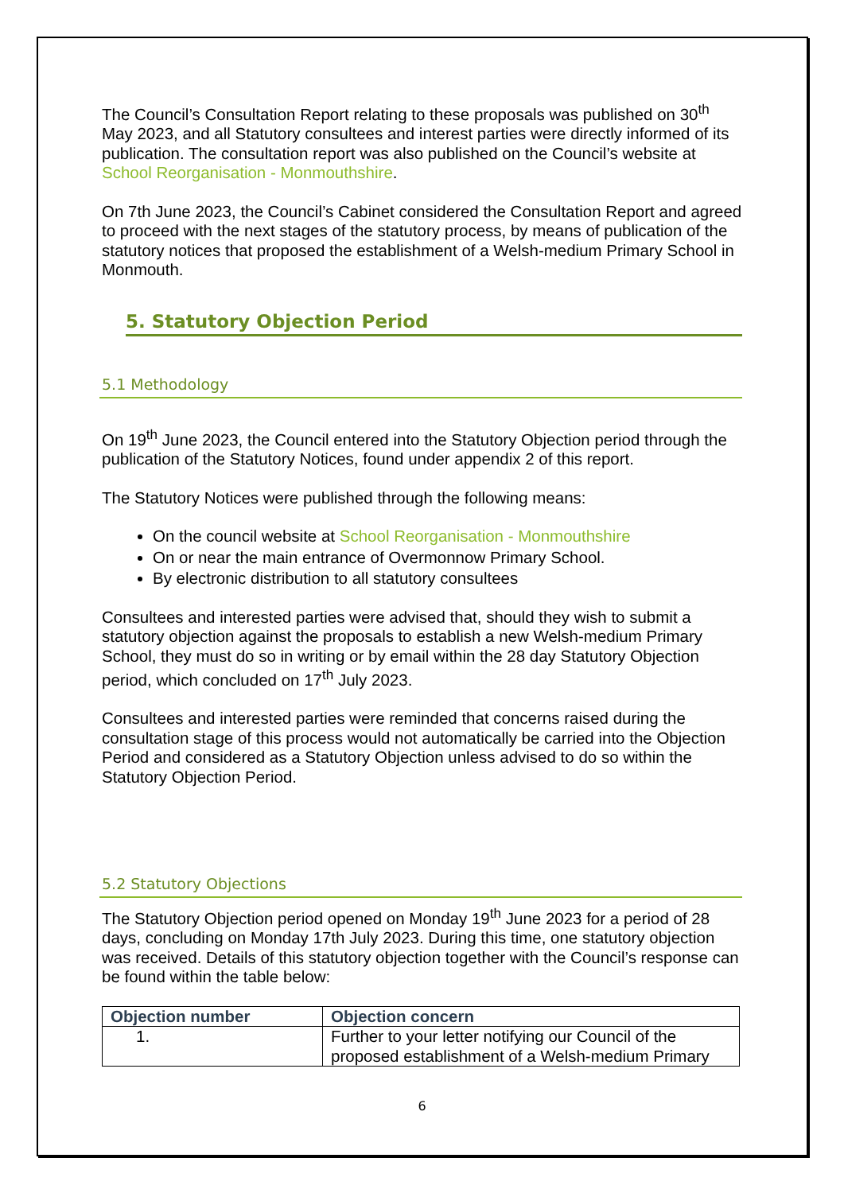The Council’s Consultation Report relating to these proposals was published on 30<sup>th</sup> May 2023, and all Statutory consultees and interest parties were directly informed of its publication. The consultation report was also published on the Council’s website at School Reorganisation - Monmouthshire.
On 7th June 2023, the Council’s Cabinet considered the Consultation Report and agreed to proceed with the next stages of the statutory process, by means of publication of the statutory notices that proposed the establishment of a Welsh-medium Primary School in Monmouth.
5. Statutory Objection Period
5.1 Methodology
On 19<sup>th</sup> June 2023, the Council entered into the Statutory Objection period through the publication of the Statutory Notices, found under appendix 2 of this report.
The Statutory Notices were published through the following means:
On the council website at School Reorganisation - Monmouthshire
On or near the main entrance of Overmonnow Primary School.
By electronic distribution to all statutory consultees
Consultees and interested parties were advised that, should they wish to submit a statutory objection against the proposals to establish a new Welsh-medium Primary School, they must do so in writing or by email within the 28 day Statutory Objection period, which concluded on 17<sup>th</sup> July 2023.
Consultees and interested parties were reminded that concerns raised during the consultation stage of this process would not automatically be carried into the Objection Period and considered as a Statutory Objection unless advised to do so within the Statutory Objection Period.
5.2 Statutory Objections
The Statutory Objection period opened on Monday 19<sup>th</sup> June 2023 for a period of 28 days, concluding on Monday 17th July 2023. During this time, one statutory objection was received. Details of this statutory objection together with the Council’s response can be found within the table below:
| Objection number | Objection concern |
| --- | --- |
| 1. | Further to your letter notifying our Council of the proposed establishment of a Welsh-medium Primary |
6